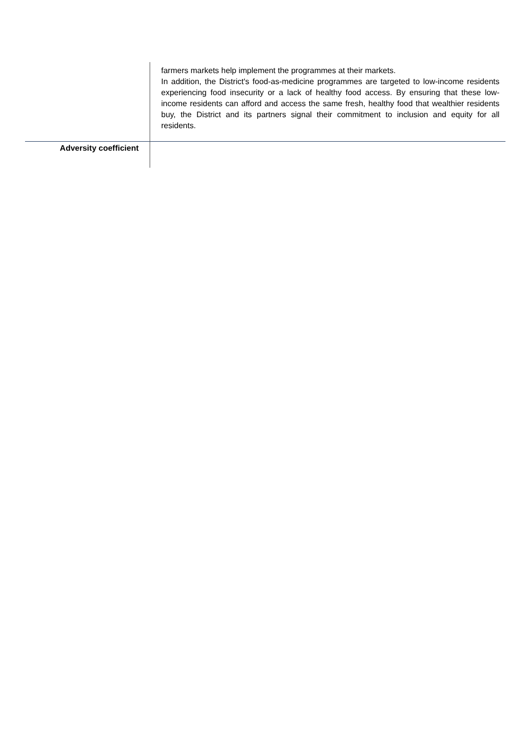| | farmers markets help implement the programmes at their markets. In addition, the District's food-as-medicine programmes are targeted to low-income residents experiencing food insecurity or a lack of healthy food access. By ensuring that these low-income residents can afford and access the same fresh, healthy food that wealthier residents buy, the District and its partners signal their commitment to inclusion and equity for all residents. |
| Adversity coefficient | |